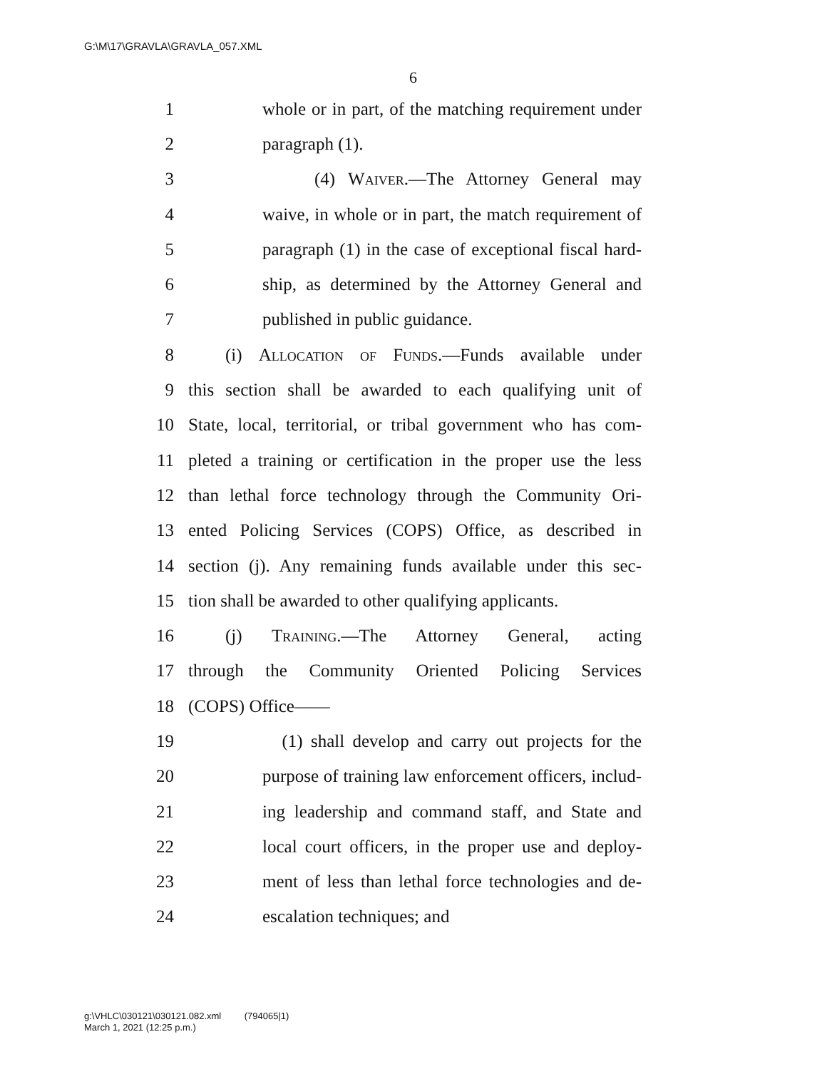G:\M\17\GRAVLA\GRAVLA_057.XML
6
1 whole or in part, of the matching requirement under
2 paragraph (1).
3 (4) Waiver.—The Attorney General may
4 waive, in whole or in part, the match requirement of
5 paragraph (1) in the case of exceptional fiscal hard-
6 ship, as determined by the Attorney General and
7 published in public guidance.
8 (i) Allocation of Funds.—Funds available under
9 this section shall be awarded to each qualifying unit of
10 State, local, territorial, or tribal government who has com-
11 pleted a training or certification in the proper use the less
12 than lethal force technology through the Community Ori-
13 ented Policing Services (COPS) Office, as described in
14 section (j). Any remaining funds available under this sec-
15 tion shall be awarded to other qualifying applicants.
16 (j) Training.—The Attorney General, acting
17 through the Community Oriented Policing Services
18 (COPS) Office——
19 (1) shall develop and carry out projects for the
20 purpose of training law enforcement officers, includ-
21 ing leadership and command staff, and State and
22 local court officers, in the proper use and deploy-
23 ment of less than lethal force technologies and de-
24 escalation techniques; and
g:\VHLC\030121\030121.082.xml (794065|1)
March 1, 2021 (12:25 p.m.)